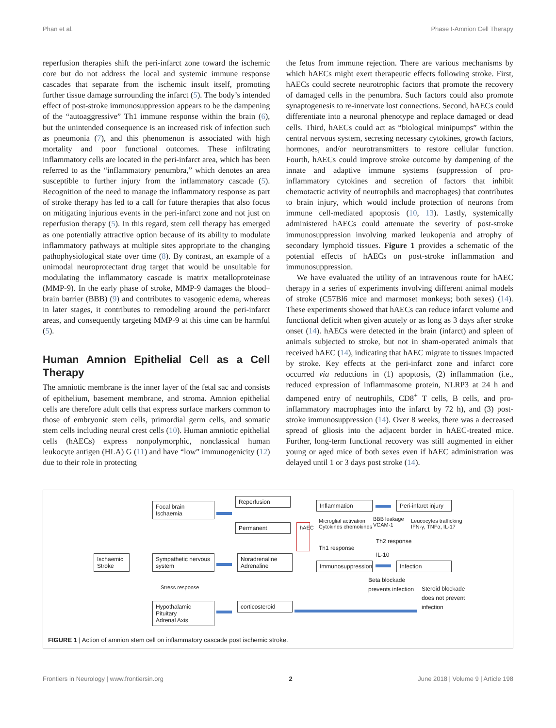Phan et al. Phase I-Amnion Cell Therapy
reperfusion therapies shift the peri-infarct zone toward the ischemic core but do not address the local and systemic immune response cascades that separate from the ischemic insult itself, promoting further tissue damage surrounding the infarct (5). The body’s intended effect of post-stroke immunosuppression appears to be the dampening of the “autoaggressive” Th1 immune response within the brain (6), but the unintended consequence is an increased risk of infection such as pneumonia (7), and this phenomenon is associated with high mortality and poor functional outcomes. These infiltrating inflammatory cells are located in the peri-infarct area, which has been referred to as the “inflammatory penumbra,” which denotes an area susceptible to further injury from the inflammatory cascade (5). Recognition of the need to manage the inflammatory response as part of stroke therapy has led to a call for future therapies that also focus on mitigating injurious events in the peri-infarct zone and not just on reperfusion therapy (5). In this regard, stem cell therapy has emerged as one potentially attractive option because of its ability to modulate inflammatory pathways at multiple sites appropriate to the changing pathophysiological state over time (8). By contrast, an example of a unimodal neuroprotectant drug target that would be unsuitable for modulating the inflammatory cascade is matrix metalloproteinase (MMP-9). In the early phase of stroke, MMP-9 damages the blood–brain barrier (BBB) (9) and contributes to vasogenic edema, whereas in later stages, it contributes to remodeling around the peri-infarct areas, and consequently targeting MMP-9 at this time can be harmful (5).
Human Amnion Epithelial Cell as a Cell Therapy
The amniotic membrane is the inner layer of the fetal sac and consists of epithelium, basement membrane, and stroma. Amnion epithelial cells are therefore adult cells that express surface markers common to those of embryonic stem cells, primordial germ cells, and somatic stem cells including neural crest cells (10). Human amniotic epithelial cells (hAECs) express nonpolymorphic, nonclassical human leukocyte antigen (HLA) G (11) and have “low” immunogenicity (12) due to their role in protecting
the fetus from immune rejection. There are various mechanisms by which hAECs might exert therapeutic effects following stroke. First, hAECs could secrete neurotrophic factors that promote the recovery of damaged cells in the penumbra. Such factors could also promote synaptogenesis to re-innervate lost connections. Second, hAECs could differentiate into a neuronal phenotype and replace damaged or dead cells. Third, hAECs could act as “biological minipumps” within the central nervous system, secreting necessary cytokines, growth factors, hormones, and/or neurotransmitters to restore cellular function. Fourth, hAECs could improve stroke outcome by dampening of the innate and adaptive immune systems (suppression of pro-inflammatory cytokines and secretion of factors that inhibit chemotactic activity of neutrophils and macrophages) that contributes to brain injury, which would include protection of neurons from immune cell-mediated apoptosis (10, 13). Lastly, systemically administered hAECs could attenuate the severity of post-stroke immunosuppression involving marked leukopenia and atrophy of secondary lymphoid tissues. Figure 1 provides a schematic of the potential effects of hAECs on post-stroke inflammation and immunosuppression.
We have evaluated the utility of an intravenous route for hAEC therapy in a series of experiments involving different animal models of stroke (C57Bl6 mice and marmoset monkeys; both sexes) (14). These experiments showed that hAECs can reduce infarct volume and functional deficit when given acutely or as long as 3 days after stroke onset (14). hAECs were detected in the brain (infarct) and spleen of animals subjected to stroke, but not in sham-operated animals that received hAEC (14), indicating that hAEC migrate to tissues impacted by stroke. Key effects at the peri-infarct zone and infarct core occurred via reductions in (1) apoptosis, (2) inflammation (i.e., reduced expression of inflammasome protein, NLRP3 at 24 h and dampened entry of neutrophils, CD8<sup>+</sup> T cells, B cells, and pro-inflammatory macrophages into the infarct by 72 h), and (3) post-stroke immunosuppression (14). Over 8 weeks, there was a decreased spread of gliosis into the adjacent border in hAEC-treated mice. Further, long-term functional recovery was still augmented in either young or aged mice of both sexes even if hAEC administration was delayed until 1 or 3 days post stroke (14).
Ischaemic
Stroke
Focal brain
Ischaemia
Sympathetic nervous
system
Stress response
Hypothalamic Pituitary
Adrenal Axis
Reperfusion
Permanent
Noradrenaline
Adrenaline
corticosteroid
hAEC
Inflammation
Peri-infarct injury
Microglial activation
Cytokines chemokines
BBB leakage
VCAM-1
Leucocytes trafficking
IFN-γ, TNFα, IL-17
Th1 response
Th2 response
IL-10
Immunosuppression
Infection
Beta blockade
prevents infection
Steroid blockade
does not prevent
infection
FIGURE 1 | Action of amnion stem cell on inflammatory cascade post ischemic stroke.
Frontiers in Neurology | www.frontiersin.org 2 June 2018 | Volume 9 | Article 198